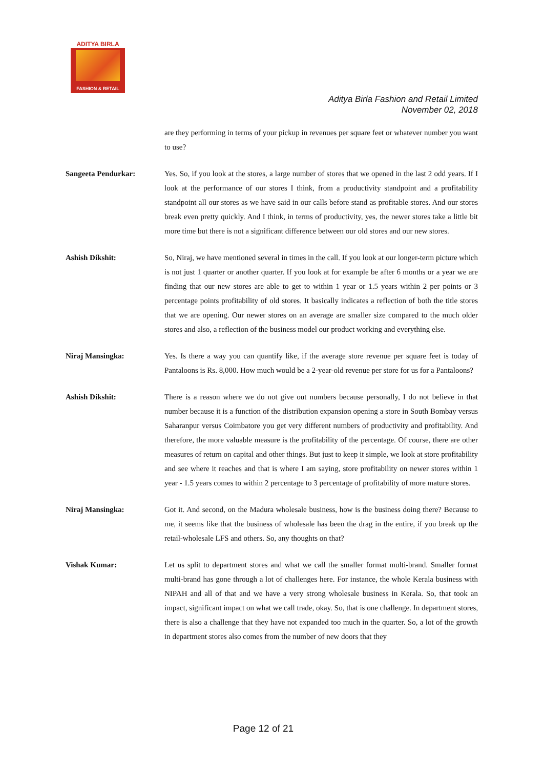ADITYA BIRLA
FASHION & RETAIL
Aditya Birla Fashion and Retail Limited
November 02, 2018
are they performing in terms of your pickup in revenues per square feet or whatever number you want to use?
Sangeeta Pendurkar: Yes. So, if you look at the stores, a large number of stores that we opened in the last 2 odd years. If I look at the performance of our stores I think, from a productivity standpoint and a profitability standpoint all our stores as we have said in our calls before stand as profitable stores. And our stores break even pretty quickly. And I think, in terms of productivity, yes, the newer stores take a little bit more time but there is not a significant difference between our old stores and our new stores.
Ashish Dikshit: So, Niraj, we have mentioned several in times in the call. If you look at our longer-term picture which is not just 1 quarter or another quarter. If you look at for example be after 6 months or a year we are finding that our new stores are able to get to within 1 year or 1.5 years within 2 per points or 3 percentage points profitability of old stores. It basically indicates a reflection of both the title stores that we are opening. Our newer stores on an average are smaller size compared to the much older stores and also, a reflection of the business model our product working and everything else.
Niraj Mansingka: Yes. Is there a way you can quantify like, if the average store revenue per square feet is today of Pantaloons is Rs. 8,000. How much would be a 2-year-old revenue per store for us for a Pantaloons?
Ashish Dikshit: There is a reason where we do not give out numbers because personally, I do not believe in that number because it is a function of the distribution expansion opening a store in South Bombay versus Saharanpur versus Coimbatore you get very different numbers of productivity and profitability. And therefore, the more valuable measure is the profitability of the percentage. Of course, there are other measures of return on capital and other things. But just to keep it simple, we look at store profitability and see where it reaches and that is where I am saying, store profitability on newer stores within 1 year - 1.5 years comes to within 2 percentage to 3 percentage of profitability of more mature stores.
Niraj Mansingka: Got it. And second, on the Madura wholesale business, how is the business doing there? Because to me, it seems like that the business of wholesale has been the drag in the entire, if you break up the retail-wholesale LFS and others. So, any thoughts on that?
Vishak Kumar: Let us split to department stores and what we call the smaller format multi-brand. Smaller format multi-brand has gone through a lot of challenges here. For instance, the whole Kerala business with NIPAH and all of that and we have a very strong wholesale business in Kerala. So, that took an impact, significant impact on what we call trade, okay. So, that is one challenge. In department stores, there is also a challenge that they have not expanded too much in the quarter. So, a lot of the growth in department stores also comes from the number of new doors that they
Page 12 of 21